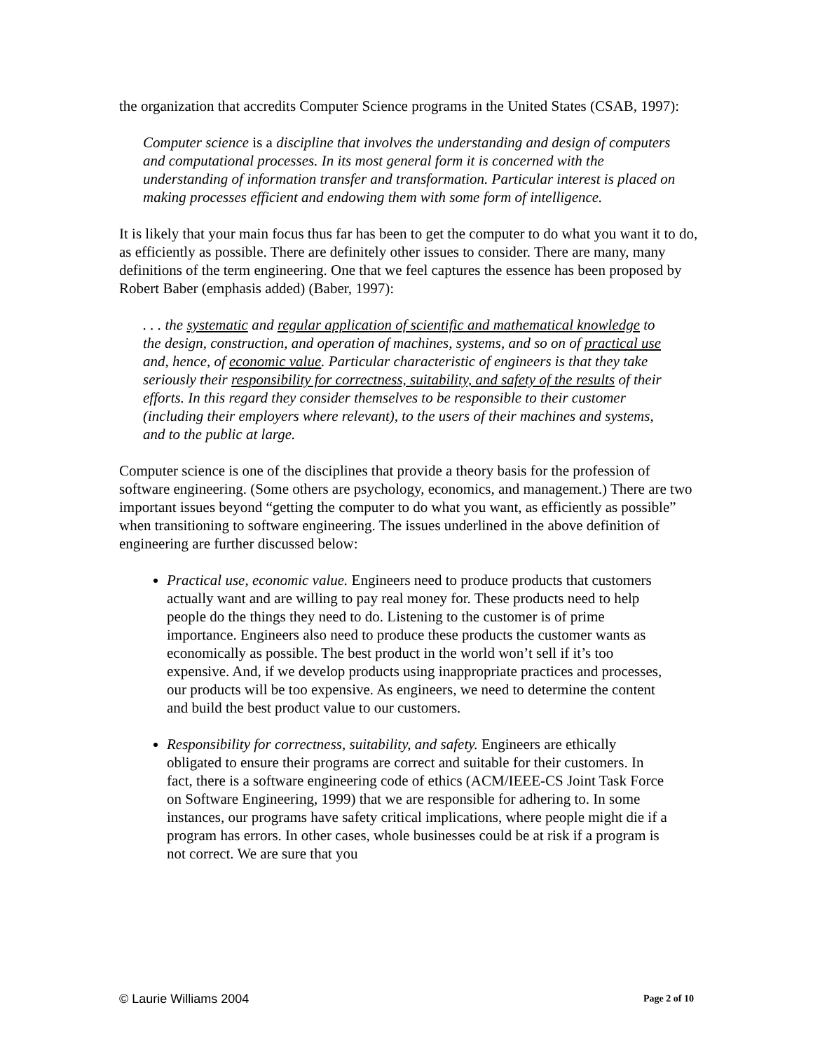the organization that accredits Computer Science programs in the United States (CSAB, 1997):
Computer science is a discipline that involves the understanding and design of computers and computational processes. In its most general form it is concerned with the understanding of information transfer and transformation. Particular interest is placed on making processes efficient and endowing them with some form of intelligence.
It is likely that your main focus thus far has been to get the computer to do what you want it to do, as efficiently as possible. There are definitely other issues to consider. There are many, many definitions of the term engineering. One that we feel captures the essence has been proposed by Robert Baber (emphasis added) (Baber, 1997):
. . . the systematic and regular application of scientific and mathematical knowledge to the design, construction, and operation of machines, systems, and so on of practical use and, hence, of economic value. Particular characteristic of engineers is that they take seriously their responsibility for correctness, suitability, and safety of the results of their efforts. In this regard they consider themselves to be responsible to their customer (including their employers where relevant), to the users of their machines and systems, and to the public at large.
Computer science is one of the disciplines that provide a theory basis for the profession of software engineering. (Some others are psychology, economics, and management.) There are two important issues beyond “getting the computer to do what you want, as efficiently as possible” when transitioning to software engineering. The issues underlined in the above definition of engineering are further discussed below:
Practical use, economic value. Engineers need to produce products that customers actually want and are willing to pay real money for. These products need to help people do the things they need to do. Listening to the customer is of prime importance. Engineers also need to produce these products the customer wants as economically as possible. The best product in the world won’t sell if it’s too expensive. And, if we develop products using inappropriate practices and processes, our products will be too expensive. As engineers, we need to determine the content and build the best product value to our customers.
Responsibility for correctness, suitability, and safety. Engineers are ethically obligated to ensure their programs are correct and suitable for their customers. In fact, there is a software engineering code of ethics (ACM/IEEE-CS Joint Task Force on Software Engineering, 1999) that we are responsible for adhering to. In some instances, our programs have safety critical implications, where people might die if a program has errors. In other cases, whole businesses could be at risk if a program is not correct. We are sure that you
© Laurie Williams 2004 Page 2 of 10